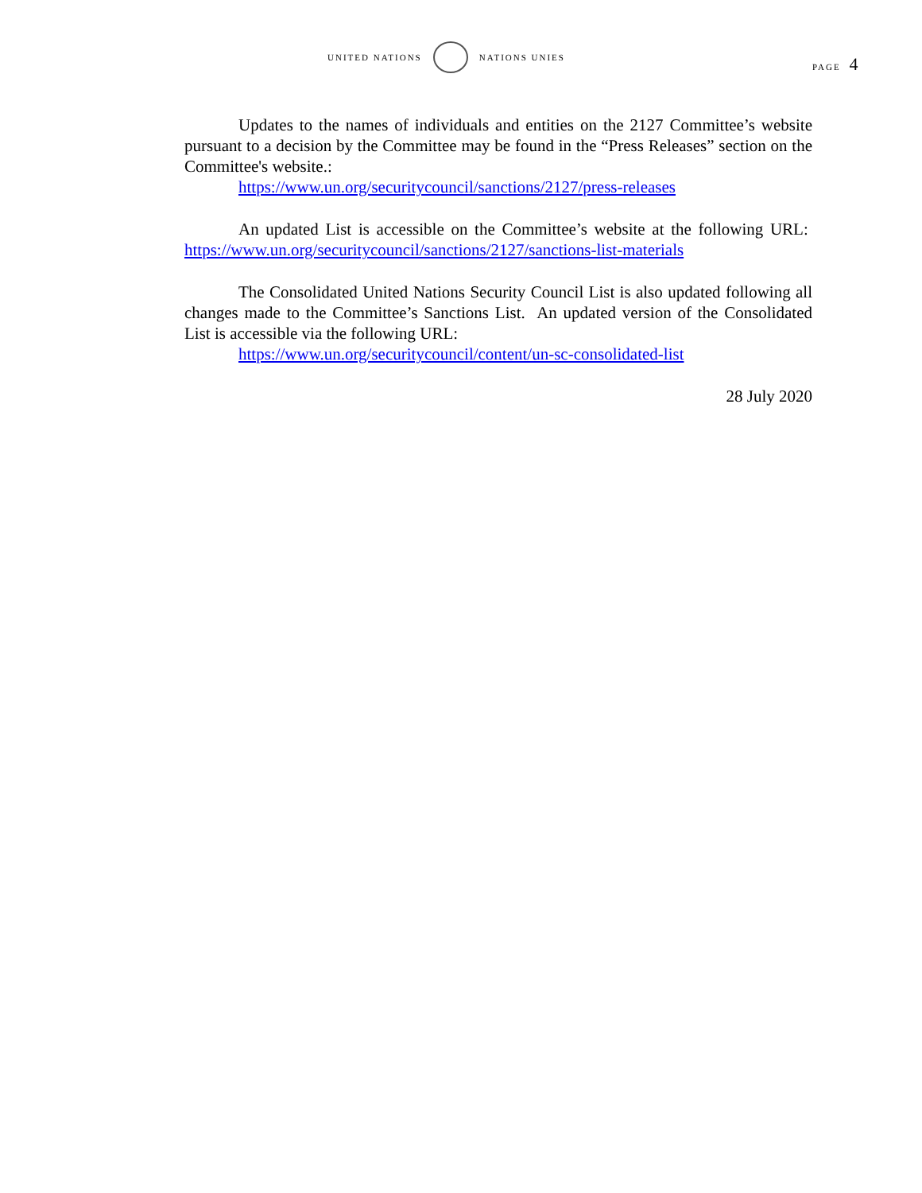UNITED NATIONS NATIONS UNIES
PAGE 4
Updates to the names of individuals and entities on the 2127 Committee’s website pursuant to a decision by the Committee may be found in the “Press Releases” section on the Committee's website.:
https://www.un.org/securitycouncil/sanctions/2127/press-releases
An updated List is accessible on the Committee’s website at the following URL: https://www.un.org/securitycouncil/sanctions/2127/sanctions-list-materials
The Consolidated United Nations Security Council List is also updated following all changes made to the Committee’s Sanctions List. An updated version of the Consolidated List is accessible via the following URL:
https://www.un.org/securitycouncil/content/un-sc-consolidated-list
28 July 2020